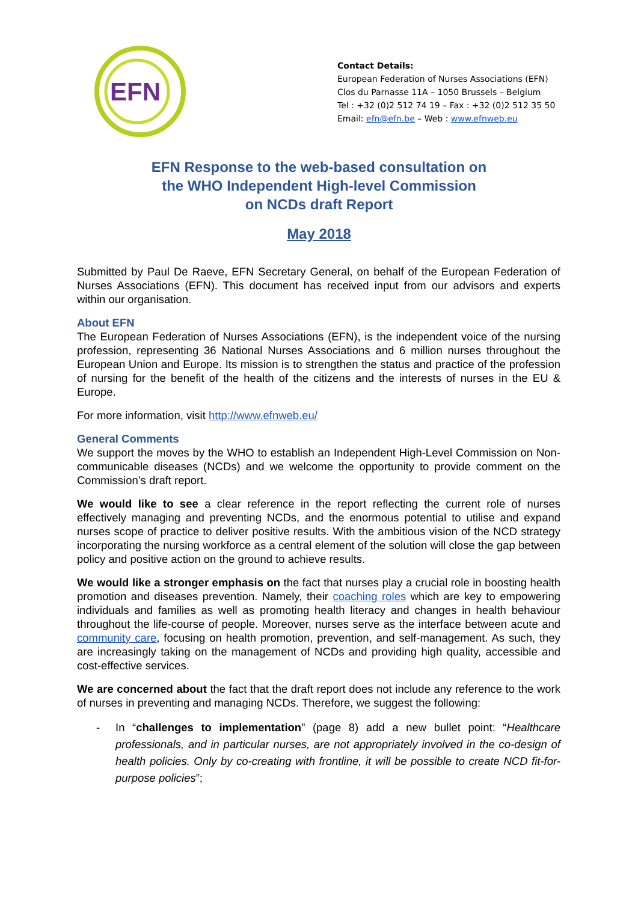EFN
Contact Details:
European Federation of Nurses Associations (EFN)
Clos du Parnasse 11A – 1050 Brussels – Belgium
Tel : +32 (0)2 512 74 19 – Fax : +32 (0)2 512 35 50
Email: efn@efn.be – Web : www.efnweb.eu
EFN Response to the web-based consultation on
the WHO Independent High-level Commission
on NCDs draft Report
May 2018
Submitted by Paul De Raeve, EFN Secretary General, on behalf of the European Federation of Nurses Associations (EFN). This document has received input from our advisors and experts within our organisation.
About EFN
The European Federation of Nurses Associations (EFN), is the independent voice of the nursing profession, representing 36 National Nurses Associations and 6 million nurses throughout the European Union and Europe. Its mission is to strengthen the status and practice of the profession of nursing for the benefit of the health of the citizens and the interests of nurses in the EU & Europe.
For more information, visit http://www.efnweb.eu/
General Comments
We support the moves by the WHO to establish an Independent High-Level Commission on Non-communicable diseases (NCDs) and we welcome the opportunity to provide comment on the Commission’s draft report.
We would like to see a clear reference in the report reflecting the current role of nurses effectively managing and preventing NCDs, and the enormous potential to utilise and expand nurses scope of practice to deliver positive results. With the ambitious vision of the NCD strategy incorporating the nursing workforce as a central element of the solution will close the gap between policy and positive action on the ground to achieve results.
We would like a stronger emphasis on the fact that nurses play a crucial role in boosting health promotion and diseases prevention. Namely, their coaching roles which are key to empowering individuals and families as well as promoting health literacy and changes in health behaviour throughout the life-course of people. Moreover, nurses serve as the interface between acute and community care, focusing on health promotion, prevention, and self-management. As such, they are increasingly taking on the management of NCDs and providing high quality, accessible and cost-effective services.
We are concerned about the fact that the draft report does not include any reference to the work of nurses in preventing and managing NCDs. Therefore, we suggest the following:
- In “challenges to implementation” (page 8) add a new bullet point: “Healthcare professionals, and in particular nurses, are not appropriately involved in the co-design of health policies. Only by co-creating with frontline, it will be possible to create NCD fit-for-purpose policies”;